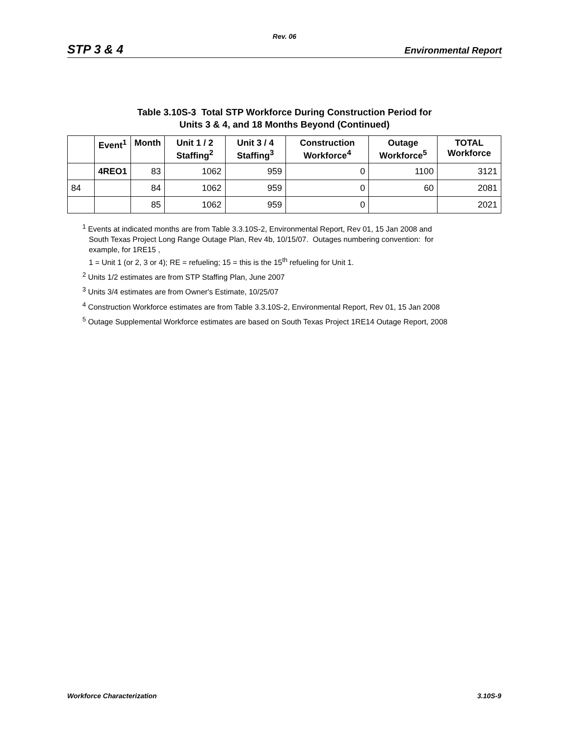Rev. 06
STP 3 & 4 Environmental Report
Table 3.10S-3 Total STP Workforce During Construction Period for
Units 3 & 4, and 18 Months Beyond (Continued)
| | Event<sup>1</sup> | Month | Unit 1 / 2 Staffing<sup>2</sup> | Unit 3 / 4 Staffing<sup>3</sup> | Construction Workforce<sup>4</sup> | Outage Workforce<sup>5</sup> | TOTAL Workforce |
| --- | --- | --- | --- | --- | --- | --- | --- |
| | 4REO1 | 83 | 1062 | 959 | 0 | 1100 | 3121 |
| 84 | | 84 | 1062 | 959 | 0 | 60 | 2081 |
| | | 85 | 1062 | 959 | 0 | | 2021 |
<sup>1</sup> Events at indicated months are from Table 3.3.10S-2, Environmental Report, Rev 01, 15 Jan 2008 and
South Texas Project Long Range Outage Plan, Rev 4b, 10/15/07. Outages numbering convention: for
example, for 1RE15 ,
1 = Unit 1 (or 2, 3 or 4); RE = refueling; 15 = this is the 15<sup>th</sup> refueling for Unit 1.
<sup>2</sup> Units 1/2 estimates are from STP Staffing Plan, June 2007
<sup>3</sup> Units 3/4 estimates are from Owner's Estimate, 10/25/07
<sup>4</sup> Construction Workforce estimates are from Table 3.3.10S-2, Environmental Report, Rev 01, 15 Jan 2008
<sup>5</sup> Outage Supplemental Workforce estimates are based on South Texas Project 1RE14 Outage Report, 2008
Workforce Characterization 3.10S-9